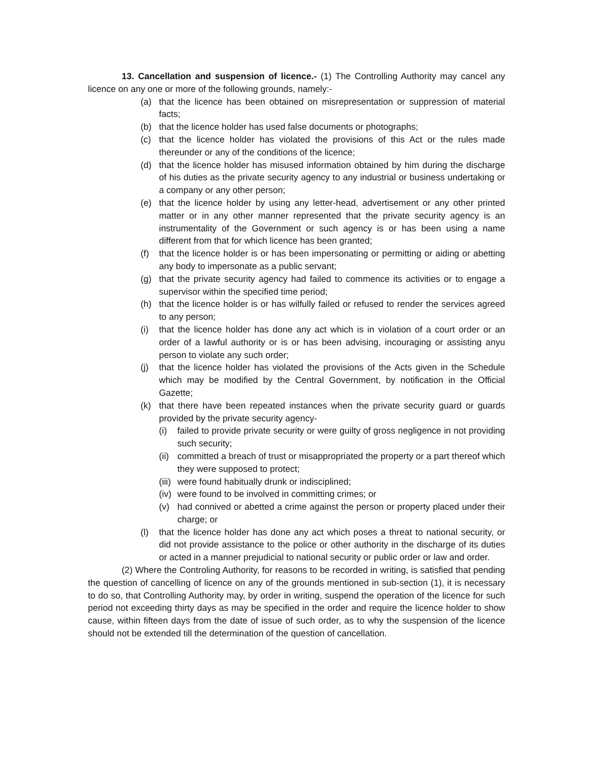13. Cancellation and suspension of licence.- (1) The Controlling Authority may cancel any licence on any one or more of the following grounds, namely:-
(a) that the licence has been obtained on misrepresentation or suppression of material facts;
(b) that the licence holder has used false documents or photographs;
(c) that the licence holder has violated the provisions of this Act or the rules made thereunder or any of the conditions of the licence;
(d) that the licence holder has misused information obtained by him during the discharge of his duties as the private security agency to any industrial or business undertaking or a company or any other person;
(e) that the licence holder by using any letter-head, advertisement or any other printed matter or in any other manner represented that the private security agency is an instrumentality of the Government or such agency is or has been using a name different from that for which licence has been granted;
(f) that the licence holder is or has been impersonating or permitting or aiding or abetting any body to impersonate as a public servant;
(g) that the private security agency had failed to commence its activities or to engage a supervisor within the specified time period;
(h) that the licence holder is or has wilfully failed or refused to render the services agreed to any person;
(i) that the licence holder has done any act which is in violation of a court order or an order of a lawful authority or is or has been advising, incouraging or assisting anyu person to violate any such order;
(j) that the licence holder has violated the provisions of the Acts given in the Schedule which may be modified by the Central Government, by notification in the Official Gazette;
(k) that there have been repeated instances when the private security guard or guards provided by the private security agency-
(i) failed to provide private security or were guilty of gross negligence in not providing such security;
(ii) committed a breach of trust or misappropriated the property or a part thereof which they were supposed to protect;
(iii) were found habitually drunk or indisciplined;
(iv) were found to be involved in committing crimes; or
(v) had connived or abetted a crime against the person or property placed under their charge; or
(l) that the licence holder has done any act which poses a threat to national security, or did not provide assistance to the police or other authority in the discharge of its duties or acted in a manner prejudicial to national security or public order or law and order.
(2) Where the Controling Authority, for reasons to be recorded in writing, is satisfied that pending the question of cancelling of licence on any of the grounds mentioned in sub-section (1), it is necessary to do so, that Controlling Authority may, by order in writing, suspend the operation of the licence for such period not exceeding thirty days as may be specified in the order and require the licence holder to show cause, within fifteen days from the date of issue of such order, as to why the suspension of the licence should not be extended till the determination of the question of cancellation.